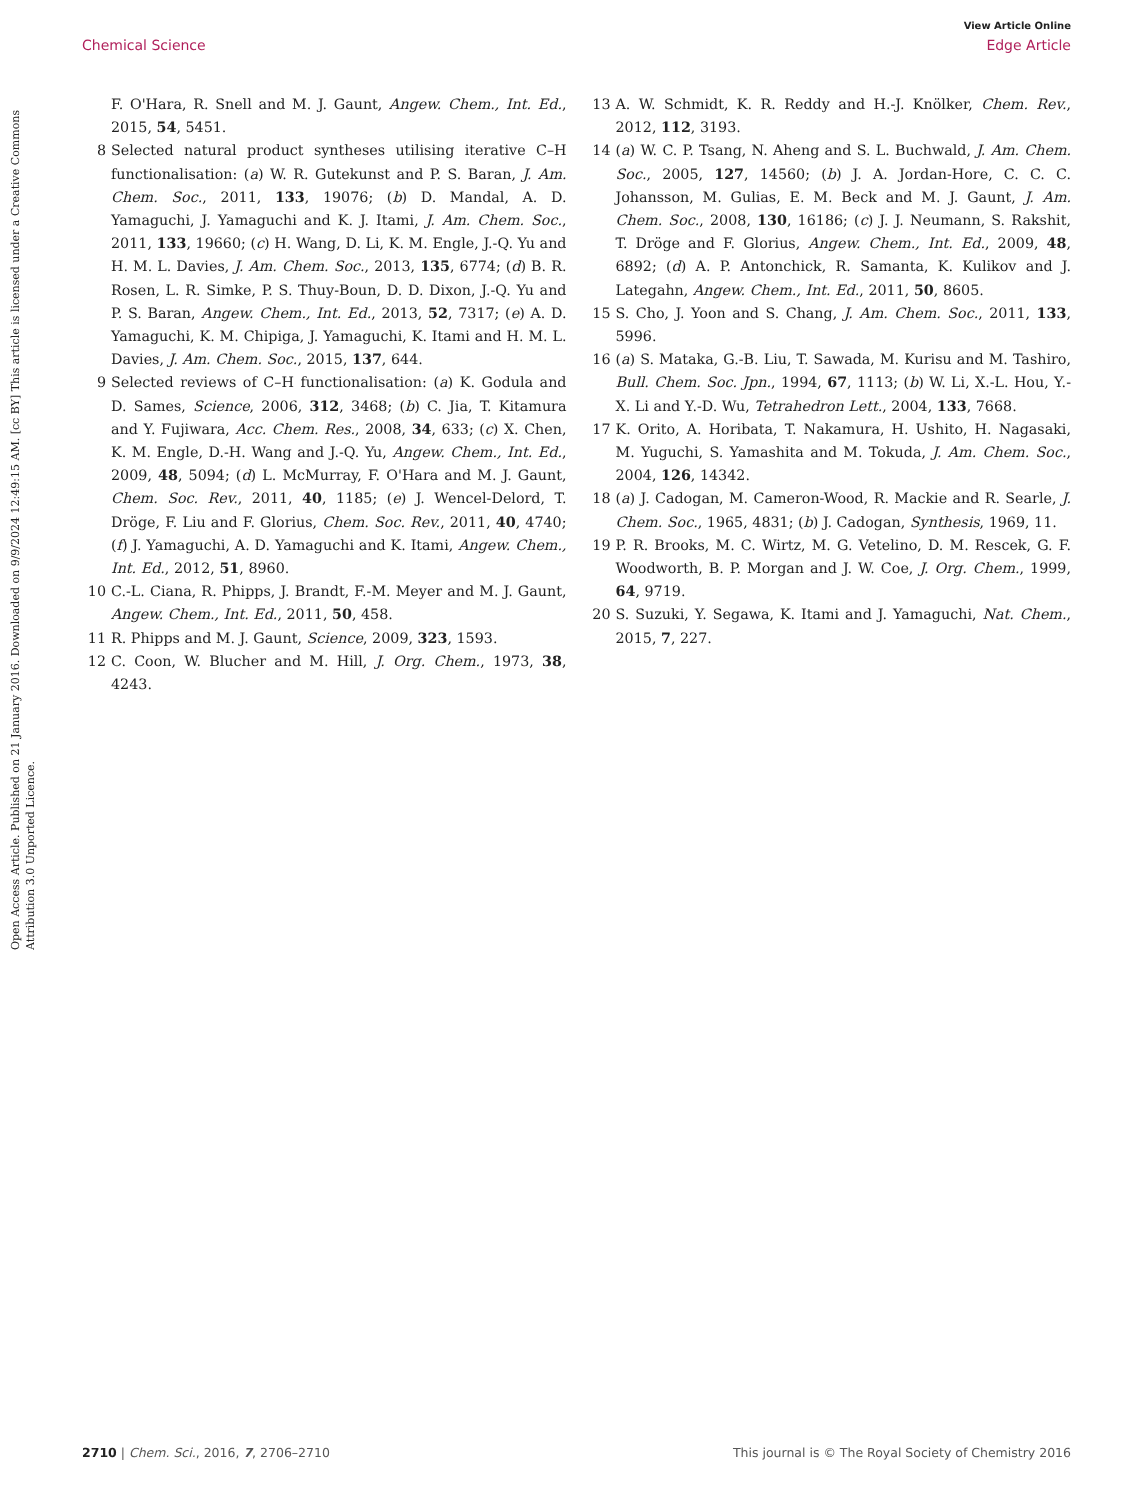View Article Online
Chemical Science Edge Article
Open Access Article. Published on 21 January 2016. Downloaded on 9/9/2024 12:49:15 AM. [cc BY] This article is licensed under a Creative Commons Attribution 3.0 Unported Licence.
F. O'Hara, R. Snell and M. J. Gaunt, Angew. Chem., Int. Ed., 2015, 54, 5451.
8 Selected natural product syntheses utilising iterative C–H functionalisation: (a) W. R. Gutekunst and P. S. Baran, J. Am. Chem. Soc., 2011, 133, 19076; (b) D. Mandal, A. D. Yamaguchi, J. Yamaguchi and K. J. Itami, J. Am. Chem. Soc., 2011, 133, 19660; (c) H. Wang, D. Li, K. M. Engle, J.-Q. Yu and H. M. L. Davies, J. Am. Chem. Soc., 2013, 135, 6774; (d) B. R. Rosen, L. R. Simke, P. S. Thuy-Boun, D. D. Dixon, J.-Q. Yu and P. S. Baran, Angew. Chem., Int. Ed., 2013, 52, 7317; (e) A. D. Yamaguchi, K. M. Chipiga, J. Yamaguchi, K. Itami and H. M. L. Davies, J. Am. Chem. Soc., 2015, 137, 644.
9 Selected reviews of C–H functionalisation: (a) K. Godula and D. Sames, Science, 2006, 312, 3468; (b) C. Jia, T. Kitamura and Y. Fujiwara, Acc. Chem. Res., 2008, 34, 633; (c) X. Chen, K. M. Engle, D.-H. Wang and J.-Q. Yu, Angew. Chem., Int. Ed., 2009, 48, 5094; (d) L. McMurray, F. O'Hara and M. J. Gaunt, Chem. Soc. Rev., 2011, 40, 1185; (e) J. Wencel-Delord, T. Dröge, F. Liu and F. Glorius, Chem. Soc. Rev., 2011, 40, 4740; (f) J. Yamaguchi, A. D. Yamaguchi and K. Itami, Angew. Chem., Int. Ed., 2012, 51, 8960.
10 C.-L. Ciana, R. Phipps, J. Brandt, F.-M. Meyer and M. J. Gaunt, Angew. Chem., Int. Ed., 2011, 50, 458.
11 R. Phipps and M. J. Gaunt, Science, 2009, 323, 1593.
12 C. Coon, W. Blucher and M. Hill, J. Org. Chem., 1973, 38, 4243.
13 A. W. Schmidt, K. R. Reddy and H.-J. Knölker, Chem. Rev., 2012, 112, 3193.
14 (a) W. C. P. Tsang, N. Aheng and S. L. Buchwald, J. Am. Chem. Soc., 2005, 127, 14560; (b) J. A. Jordan-Hore, C. C. C. Johansson, M. Gulias, E. M. Beck and M. J. Gaunt, J. Am. Chem. Soc., 2008, 130, 16186; (c) J. J. Neumann, S. Rakshit, T. Dröge and F. Glorius, Angew. Chem., Int. Ed., 2009, 48, 6892; (d) A. P. Antonchick, R. Samanta, K. Kulikov and J. Lategahn, Angew. Chem., Int. Ed., 2011, 50, 8605.
15 S. Cho, J. Yoon and S. Chang, J. Am. Chem. Soc., 2011, 133, 5996.
16 (a) S. Mataka, G.-B. Liu, T. Sawada, M. Kurisu and M. Tashiro, Bull. Chem. Soc. Jpn., 1994, 67, 1113; (b) W. Li, X.-L. Hou, Y.-X. Li and Y.-D. Wu, Tetrahedron Lett., 2004, 133, 7668.
17 K. Orito, A. Horibata, T. Nakamura, H. Ushito, H. Nagasaki, M. Yuguchi, S. Yamashita and M. Tokuda, J. Am. Chem. Soc., 2004, 126, 14342.
18 (a) J. Cadogan, M. Cameron-Wood, R. Mackie and R. Searle, J. Chem. Soc., 1965, 4831; (b) J. Cadogan, Synthesis, 1969, 11.
19 P. R. Brooks, M. C. Wirtz, M. G. Vetelino, D. M. Rescek, G. F. Woodworth, B. P. Morgan and J. W. Coe, J. Org. Chem., 1999, 64, 9719.
20 S. Suzuki, Y. Segawa, K. Itami and J. Yamaguchi, Nat. Chem., 2015, 7, 227.
2710 | Chem. Sci., 2016, 7, 2706–2710 This journal is © The Royal Society of Chemistry 2016